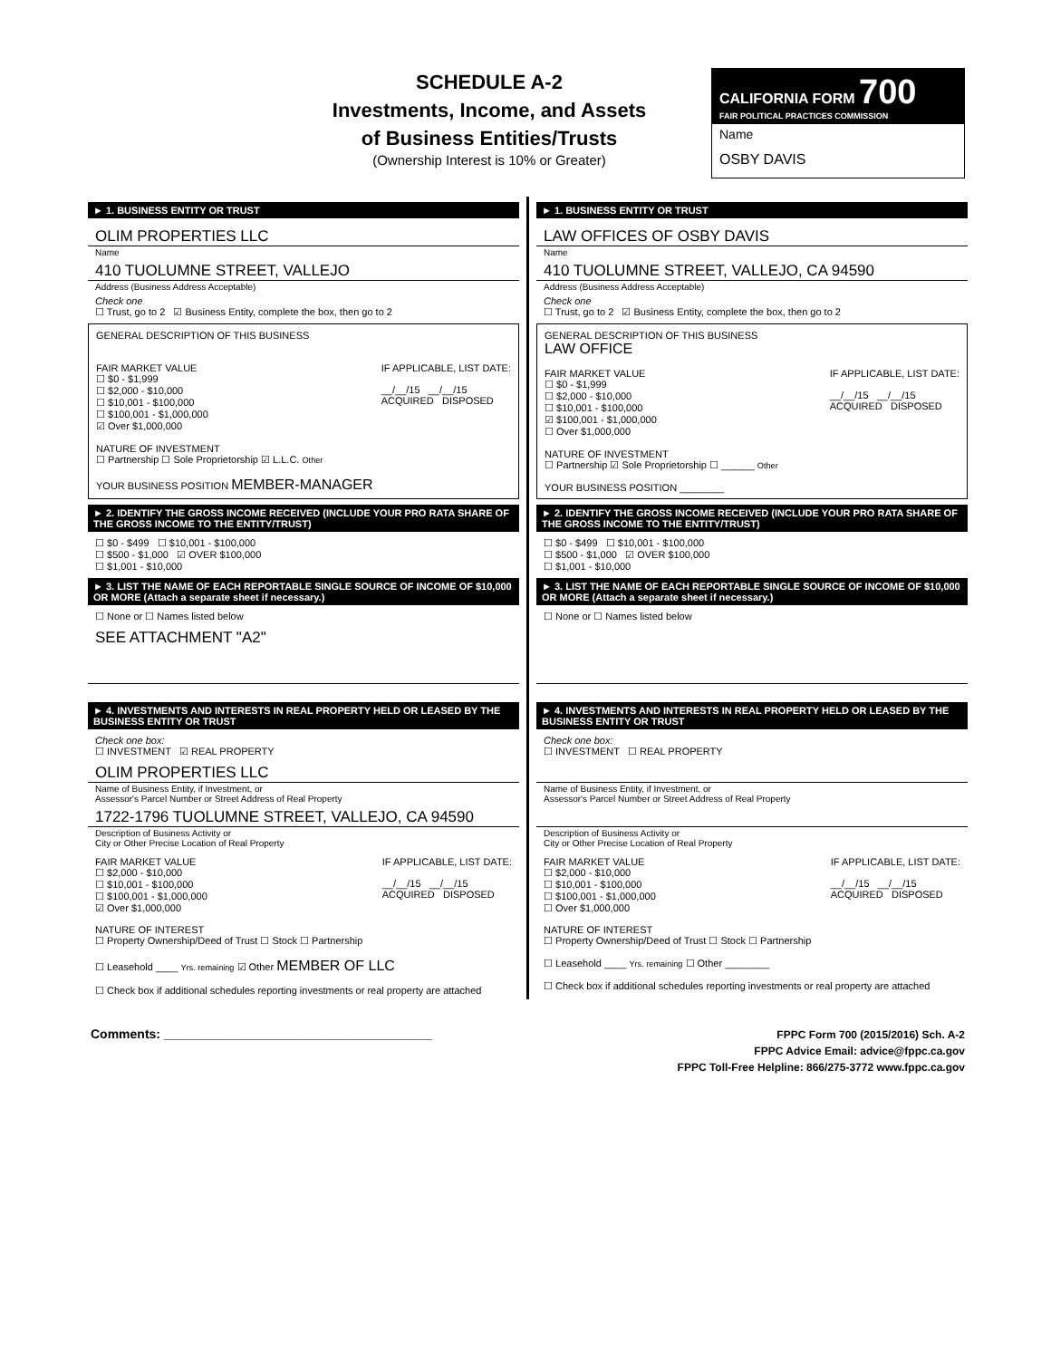SCHEDULE A-2
Investments, Income, and Assets
of Business Entities/Trusts
(Ownership Interest is 10% or Greater)
CALIFORNIA FORM 700
FAIR POLITICAL PRACTICES COMMISSION
Name
OSBY DAVIS
► 1. BUSINESS ENTITY OR TRUST
OLIM PROPERTIES LLC
Name
410 TUOLUMNE STREET, VALLEJO
Address (Business Address Acceptable)
Check one
☐ Trust, go to 2 ☑ Business Entity, complete the box, then go to 2
GENERAL DESCRIPTION OF THIS BUSINESS
FAIR MARKET VALUE
☐ $0 - $1,999
☐ $2,000 - $10,000
☐ $10,001 - $100,000
☐ $100,001 - $1,000,000
☑ Over $1,000,000
IF APPLICABLE, LIST DATE:
__/__/15 __/__/15
ACQUIRED DISPOSED
NATURE OF INVESTMENT
☐ Partnership ☐ Sole Proprietorship ☑ L.L.C. Other
YOUR BUSINESS POSITION MEMBER-MANAGER
► 2. IDENTIFY THE GROSS INCOME RECEIVED (INCLUDE YOUR PRO RATA SHARE OF THE GROSS INCOME TO THE ENTITY/TRUST)
☐ $0 - $499 ☐ $10,001 - $100,000
☐ $500 - $1,000 ☑ OVER $100,000
☐ $1,001 - $10,000
► 3. LIST THE NAME OF EACH REPORTABLE SINGLE SOURCE OF INCOME OF $10,000 OR MORE (Attach a separate sheet if necessary.)
☐ None or ☐ Names listed below
SEE ATTACHMENT "A2"
► 4. INVESTMENTS AND INTERESTS IN REAL PROPERTY HELD OR LEASED BY THE BUSINESS ENTITY OR TRUST
Check one box:
☐ INVESTMENT ☑ REAL PROPERTY
OLIM PROPERTIES LLC
Name of Business Entity, if Investment, or
Assessor's Parcel Number or Street Address of Real Property
1722-1796 TUOLUMNE STREET, VALLEJO, CA 94590
Description of Business Activity or
City or Other Precise Location of Real Property
FAIR MARKET VALUE
☐ $2,000 - $10,000
☐ $10,001 - $100,000
☐ $100,001 - $1,000,000
☑ Over $1,000,000
IF APPLICABLE, LIST DATE:
__/__/15 __/__/15
ACQUIRED DISPOSED
NATURE OF INTEREST
☐ Property Ownership/Deed of Trust ☐ Stock ☐ Partnership
☐ Leasehold ____ Yrs. remaining ☑ Other MEMBER OF LLC
☐ Check box if additional schedules reporting investments or real property are attached
► 1. BUSINESS ENTITY OR TRUST
LAW OFFICES OF OSBY DAVIS
Name
410 TUOLUMNE STREET, VALLEJO, CA 94590
Address (Business Address Acceptable)
Check one
☐ Trust, go to 2 ☑ Business Entity, complete the box, then go to 2
GENERAL DESCRIPTION OF THIS BUSINESS
LAW OFFICE
FAIR MARKET VALUE
☐ $0 - $1,999
☐ $2,000 - $10,000
☐ $10,001 - $100,000
☑ $100,001 - $1,000,000
☐ Over $1,000,000
IF APPLICABLE, LIST DATE:
__/__/15 __/__/15
ACQUIRED DISPOSED
NATURE OF INVESTMENT
☐ Partnership ☑ Sole Proprietorship ☐ ______ Other
YOUR BUSINESS POSITION ________
► 2. IDENTIFY THE GROSS INCOME RECEIVED (INCLUDE YOUR PRO RATA SHARE OF THE GROSS INCOME TO THE ENTITY/TRUST)
☐ $0 - $499 ☐ $10,001 - $100,000
☐ $500 - $1,000 ☑ OVER $100,000
☐ $1,001 - $10,000
► 3. LIST THE NAME OF EACH REPORTABLE SINGLE SOURCE OF INCOME OF $10,000 OR MORE (Attach a separate sheet if necessary.)
☐ None or ☐ Names listed below
► 4. INVESTMENTS AND INTERESTS IN REAL PROPERTY HELD OR LEASED BY THE BUSINESS ENTITY OR TRUST
Check one box:
☐ INVESTMENT ☐ REAL PROPERTY
Name of Business Entity, if Investment, or
Assessor's Parcel Number or Street Address of Real Property
Description of Business Activity or
City or Other Precise Location of Real Property
FAIR MARKET VALUE
☐ $2,000 - $10,000
☐ $10,001 - $100,000
☐ $100,001 - $1,000,000
☐ Over $1,000,000
IF APPLICABLE, LIST DATE:
__/__/15 __/__/15
ACQUIRED DISPOSED
NATURE OF INTEREST
☐ Property Ownership/Deed of Trust ☐ Stock ☐ Partnership
☐ Leasehold ____ Yrs. remaining ☐ Other ________
☐ Check box if additional schedules reporting investments or real property are attached
Comments: ______________________________________
FPPC Form 700 (2015/2016) Sch. A-2
FPPC Advice Email: advice@fppc.ca.gov
FPPC Toll-Free Helpline: 866/275-3772 www.fppc.ca.gov